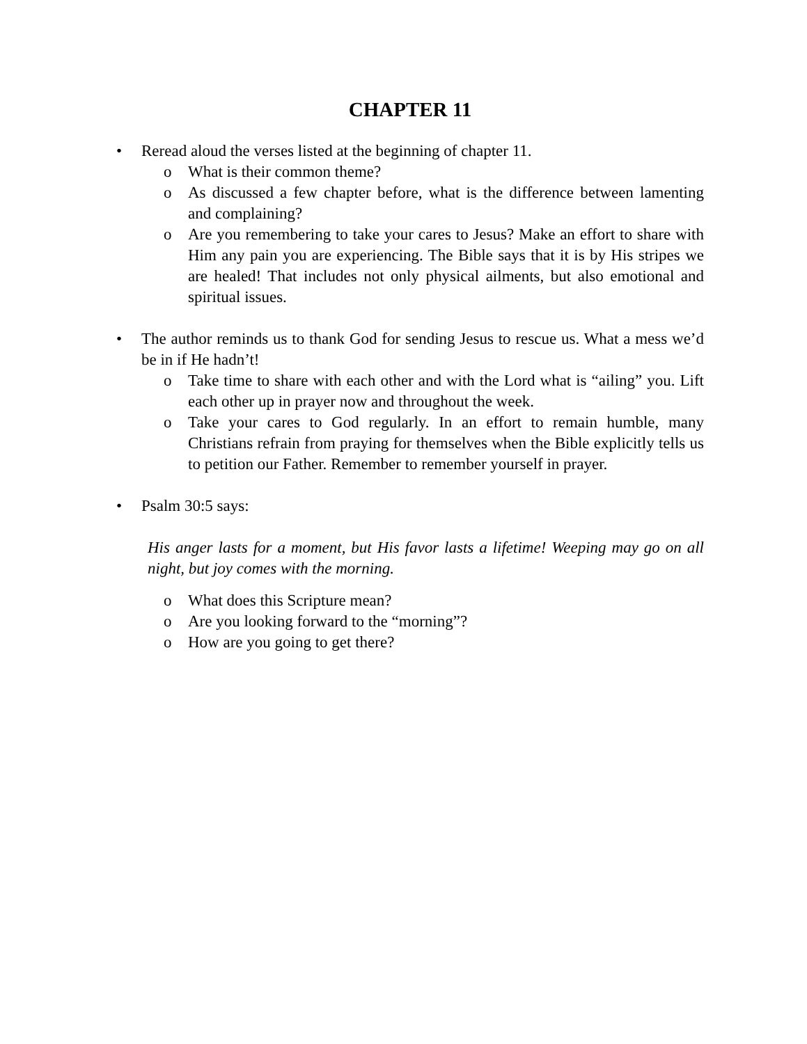CHAPTER 11
• Reread aloud the verses listed at the beginning of chapter 11.
o What is their common theme?
o As discussed a few chapter before, what is the difference between lamenting and complaining?
o Are you remembering to take your cares to Jesus? Make an effort to share with Him any pain you are experiencing. The Bible says that it is by His stripes we are healed! That includes not only physical ailments, but also emotional and spiritual issues.
• The author reminds us to thank God for sending Jesus to rescue us. What a mess we’d be in if He hadn’t!
o Take time to share with each other and with the Lord what is “ailing” you. Lift each other up in prayer now and throughout the week.
o Take your cares to God regularly. In an effort to remain humble, many Christians refrain from praying for themselves when the Bible explicitly tells us to petition our Father. Remember to remember yourself in prayer.
• Psalm 30:5 says:
His anger lasts for a moment, but His favor lasts a lifetime! Weeping may go on all night, but joy comes with the morning.
o What does this Scripture mean?
o Are you looking forward to the “morning”?
o How are you going to get there?